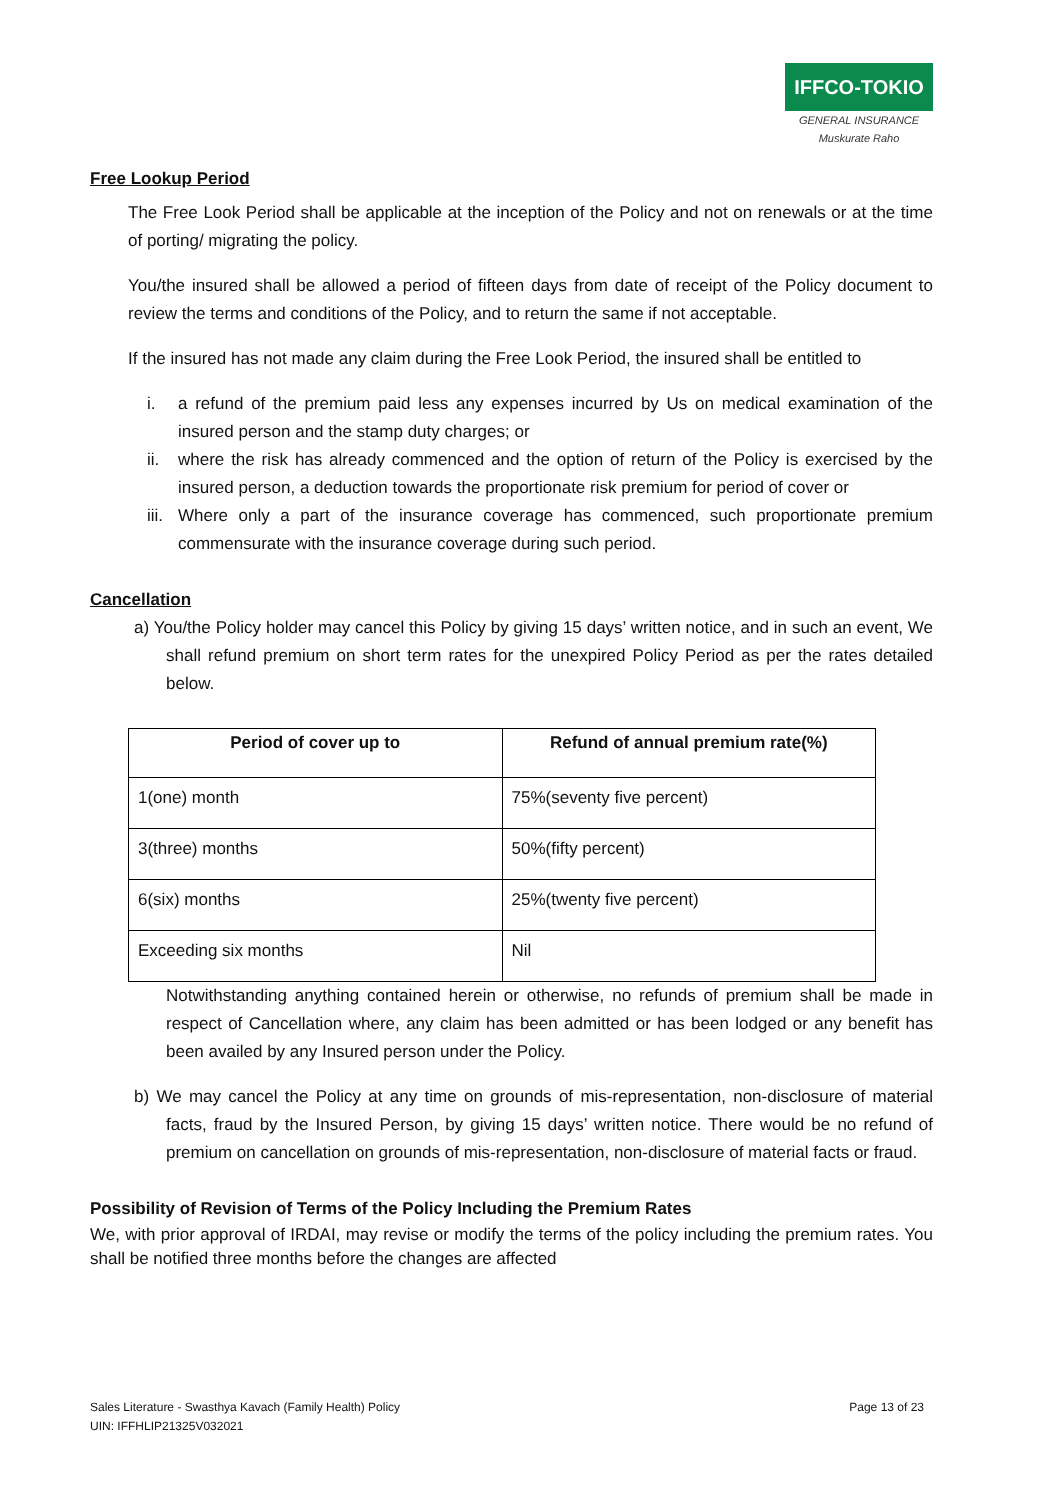IFFCO-TOKIO
GENERAL INSURANCE Muskurate Raho
Free Lookup Period
The Free Look Period shall be applicable at the inception of the Policy and not on renewals or at the time of porting/ migrating the policy.
You/the insured shall be allowed a period of fifteen days from date of receipt of the Policy document to review the terms and conditions of the Policy, and to return the same if not acceptable.
If the insured has not made any claim during the Free Look Period, the insured shall be entitled to
i. a refund of the premium paid less any expenses incurred by Us on medical examination of the insured person and the stamp duty charges; or
ii. where the risk has already commenced and the option of return of the Policy is exercised by the insured person, a deduction towards the proportionate risk premium for period of cover or
iii.
Where only a part of the insurance coverage has commenced, such proportionate premium commensurate with the insurance coverage during such period.
Cancellation
a) You/the Policy holder may cancel this Policy by giving 15 days’ written notice, and in such an event, We shall refund premium on short term rates for the unexpired Policy Period as per the rates detailed below.
| Period of cover up to | Refund of annual premium rate(%) |
| --- | --- |
| 1(one) month | 75%(seventy five percent) |
| 3(three) months | 50%(fifty percent) |
| 6(six) months | 25%(twenty five percent) |
| Exceeding six months | Nil |
Notwithstanding anything contained herein or otherwise, no refunds of premium shall be made in respect of Cancellation where, any claim has been admitted or has been lodged or any benefit has been availed by any Insured person under the Policy.
b) We may cancel the Policy at any time on grounds of mis-representation, non-disclosure of material facts, fraud by the Insured Person, by giving 15 days’ written notice. There would be no refund of premium on cancellation on grounds of mis-representation, non-disclosure of material facts or fraud.
Possibility of Revision of Terms of the Policy Including the Premium Rates
We, with prior approval of IRDAI, may revise or modify the terms of the policy including the premium rates. You shall be notified three months before the changes are affected
Sales Literature - Swasthya Kavach (Family Health) Policy Page 13 of 23
UIN: IFFHLIP21325V032021